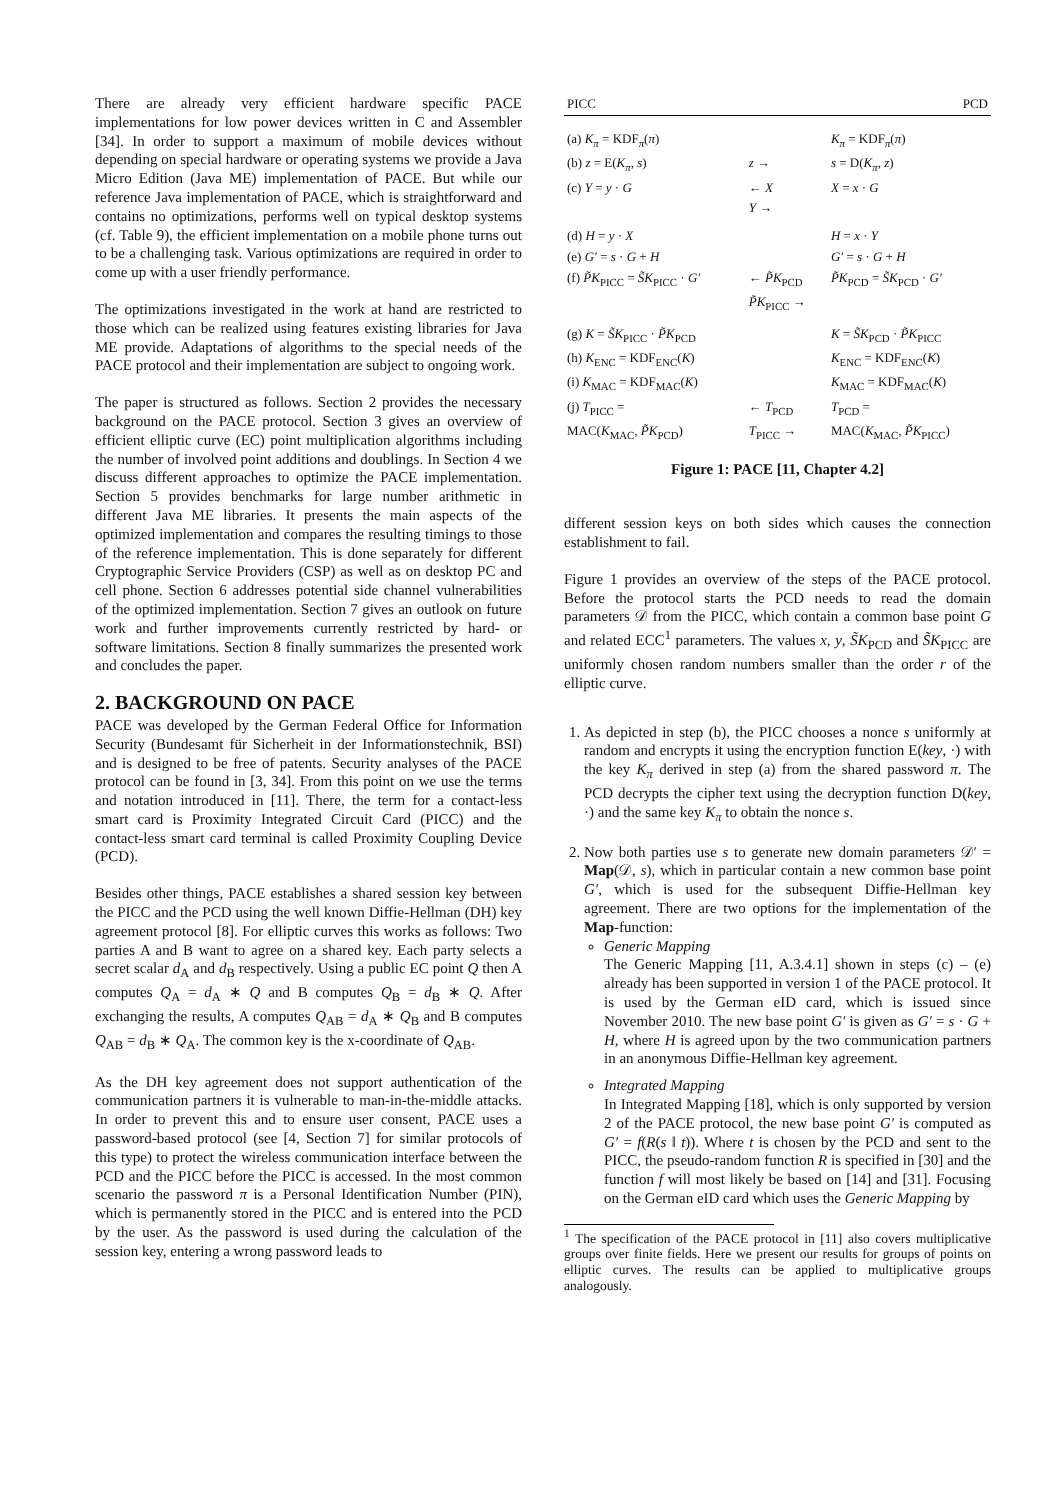There are already very efficient hardware specific PACE implementations for low power devices written in C and Assembler [34]. In order to support a maximum of mobile devices without depending on special hardware or operating systems we provide a Java Micro Edition (Java ME) implementation of PACE. But while our reference Java implementation of PACE, which is straightforward and contains no optimizations, performs well on typical desktop systems (cf. Table 9), the efficient implementation on a mobile phone turns out to be a challenging task. Various optimizations are required in order to come up with a user friendly performance.
The optimizations investigated in the work at hand are restricted to those which can be realized using features existing libraries for Java ME provide. Adaptations of algorithms to the special needs of the PACE protocol and their implementation are subject to ongoing work.
The paper is structured as follows. Section 2 provides the necessary background on the PACE protocol. Section 3 gives an overview of efficient elliptic curve (EC) point multiplication algorithms including the number of involved point additions and doublings. In Section 4 we discuss different approaches to optimize the PACE implementation. Section 5 provides benchmarks for large number arithmetic in different Java ME libraries. It presents the main aspects of the optimized implementation and compares the resulting timings to those of the reference implementation. This is done separately for different Cryptographic Service Providers (CSP) as well as on desktop PC and cell phone. Section 6 addresses potential side channel vulnerabilities of the optimized implementation. Section 7 gives an outlook on future work and further improvements currently restricted by hard- or software limitations. Section 8 finally summarizes the presented work and concludes the paper.
2. BACKGROUND ON PACE
PACE was developed by the German Federal Office for Information Security (Bundesamt für Sicherheit in der Informationstechnik, BSI) and is designed to be free of patents. Security analyses of the PACE protocol can be found in [3, 34]. From this point on we use the terms and notation introduced in [11]. There, the term for a contact-less smart card is Proximity Integrated Circuit Card (PICC) and the contact-less smart card terminal is called Proximity Coupling Device (PCD).
Besides other things, PACE establishes a shared session key between the PICC and the PCD using the well known Diffie-Hellman (DH) key agreement protocol [8]. For elliptic curves this works as follows: Two parties A and B want to agree on a shared key. Each party selects a secret scalar d<sub>A</sub> and d<sub>B</sub> respectively. Using a public EC point Q then A computes Q<sub>A</sub> = d<sub>A</sub> ∗ Q and B computes Q<sub>B</sub> = d<sub>B</sub> ∗ Q. After exchanging the results, A computes Q<sub>AB</sub> = d<sub>A</sub> ∗ Q<sub>B</sub> and B computes Q<sub>AB</sub> = d<sub>B</sub> ∗ Q<sub>A</sub>. The common key is the x-coordinate of Q<sub>AB</sub>.
As the DH key agreement does not support authentication of the communication partners it is vulnerable to man-in-the-middle attacks. In order to prevent this and to ensure user consent, PACE uses a password-based protocol (see [4, Section 7] for similar protocols of this type) to protect the wireless communication interface between the PCD and the PICC before the PICC is accessed. In the most common scenario the password π is a Personal Identification Number (PIN), which is permanently stored in the PICC and is entered into the PCD by the user. As the password is used during the calculation of the session key, entering a wrong password leads to
| PICC | | PCD |
| (a) K<sub>π</sub> = KDF<sub>π</sub>( π ) | | K<sub>π</sub> = KDF<sub>π</sub>( π ) |
| (b) z = E( K<sub>π</sub> , s ) | z → | s = D( K<sub>π</sub> , z ) |
| (c) Y = y · G | ← X | X = x · G |
| | Y → | |
| (d) H = y · X | | H = x · Y |
| (e) G′ = s · G + H | | G′ = s · G + H |
| (f) P̃K<sub>PICC</sub> = S̃K<sub>PICC</sub> · G′ | ← P̃K<sub>PCD</sub> | P̃K<sub>PCD</sub> = S̃K<sub>PCD</sub> · G′ |
| | P̃K<sub>PICC</sub> → | |
| (g) K = S̃K<sub>PICC</sub> · P̃K<sub>PCD</sub> | | K = S̃K<sub>PCD</sub> · P̃K<sub>PICC</sub> |
| (h) K<sub>ENC</sub> = KDF<sub>ENC</sub>( K ) | | K<sub>ENC</sub> = KDF<sub>ENC</sub>( K ) |
| (i) K<sub>MAC</sub> = KDF<sub>MAC</sub>( K ) | | K<sub>MAC</sub> = KDF<sub>MAC</sub>( K ) |
| (j) T<sub>PICC</sub> = | ← T<sub>PCD</sub> | T<sub>PCD</sub> = |
| MAC( K<sub>MAC</sub>, P̃K<sub>PCD</sub>) | T<sub>PICC</sub> → | MAC( K<sub>MAC</sub>, P̃K<sub>PICC</sub>) |
Figure 1: PACE [11, Chapter 4.2]
different session keys on both sides which causes the connection establishment to fail.
Figure 1 provides an overview of the steps of the PACE protocol. Before the protocol starts the PCD needs to read the domain parameters 𝒟 from the PICC, which contain a common base point G and related ECC<sup>1</sup> parameters. The values x, y, S̃K<sub>PCD</sub> and S̃K<sub>PICC</sub> are uniformly chosen random numbers smaller than the order r of the elliptic curve.
1. As depicted in step (b), the PICC chooses a nonce s uniformly at random and encrypts it using the encryption function E(key, ·) with the key K<sub>π</sub> derived in step (a) from the shared password π. The PCD decrypts the cipher text using the decryption function D(key, ·) and the same key K<sub>π</sub> to obtain the nonce s.
2. Now both parties use s to generate new domain parameters 𝒟′ = Map(𝒟, s), which in particular contain a new common base point G′, which is used for the subsequent Diffie-Hellman key agreement. There are two options for the implementation of the Map-function:
Generic Mapping
The Generic Mapping [11, A.3.4.1] shown in steps (c) – (e) already has been supported in version 1 of the PACE protocol. It is used by the German eID card, which is issued since November 2010. The new base point G′ is given as G′ = s · G + H, where H is agreed upon by the two communication partners in an anonymous Diffie-Hellman key agreement.
Integrated Mapping
In Integrated Mapping [18], which is only supported by version 2 of the PACE protocol, the new base point G′ is computed as G′ = f(R(s ‖ t)). Where t is chosen by the PCD and sent to the PICC, the pseudo-random function R is specified in [30] and the function f will most likely be based on [14] and [31]. Focusing on the German eID card which uses the Generic Mapping by
<sup>1</sup> The specification of the PACE protocol in [11] also covers multiplicative groups over finite fields. Here we present our results for groups of points on elliptic curves. The results can be applied to multiplicative groups analogously.